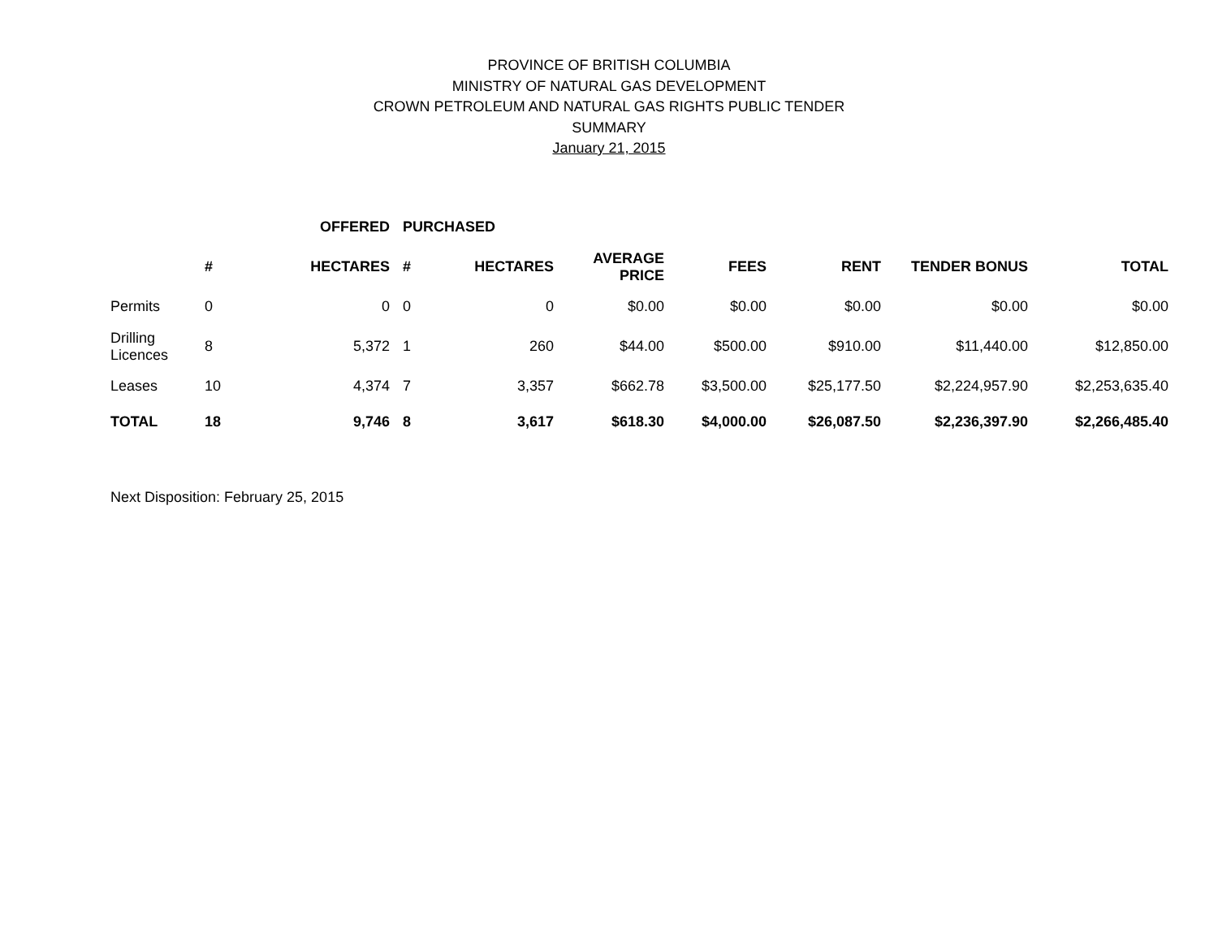PROVINCE OF BRITISH COLUMBIA
MINISTRY OF NATURAL GAS DEVELOPMENT
CROWN PETROLEUM AND NATURAL GAS RIGHTS PUBLIC TENDER
SUMMARY
January 21, 2015
| | OFFERED | | PURCHASED | | | | | | |
| --- | --- | --- | --- | --- | --- | --- | --- | --- | --- |
| | # | HECTARES | # | HECTARES | AVERAGE PRICE | FEES | RENT | TENDER BONUS | TOTAL |
| Permits | 0 | 0 | 0 | 0 | $0.00 | $0.00 | $0.00 | $0.00 | $0.00 |
| Drilling Licences | 8 | 5,372 | 1 | 260 | $44.00 | $500.00 | $910.00 | $11,440.00 | $12,850.00 |
| Leases | 10 | 4,374 | 7 | 3,357 | $662.78 | $3,500.00 | $25,177.50 | $2,224,957.90 | $2,253,635.40 |
| TOTAL | 18 | 9,746 | 8 | 3,617 | $618.30 | $4,000.00 | $26,087.50 | $2,236,397.90 | $2,266,485.40 |
Next Disposition: February 25, 2015